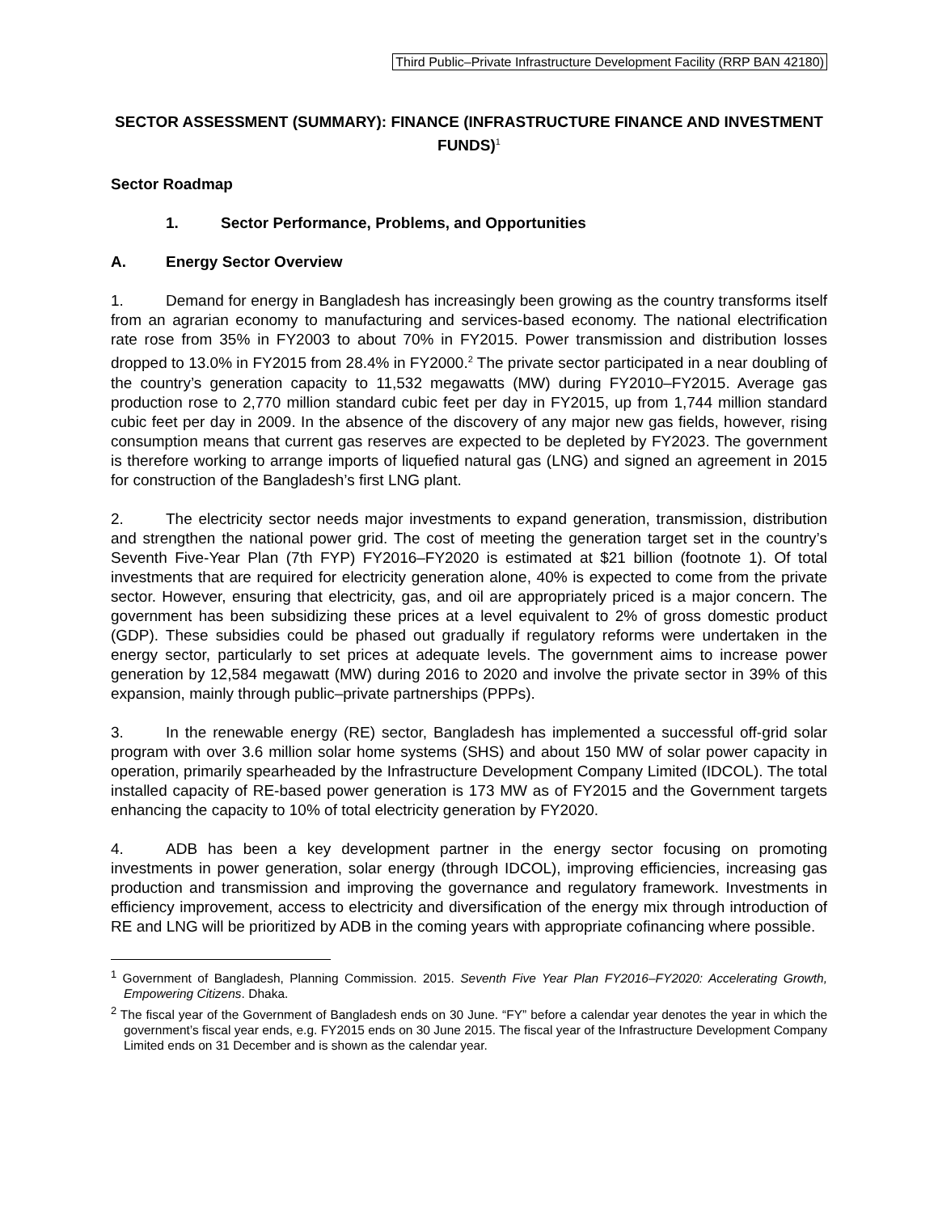Third Public–Private Infrastructure Development Facility (RRP BAN 42180)
SECTOR ASSESSMENT (SUMMARY): FINANCE (INFRASTRUCTURE FINANCE AND INVESTMENT FUNDS)<sup>1</sup>
Sector Roadmap
1. Sector Performance, Problems, and Opportunities
A. Energy Sector Overview
1. Demand for energy in Bangladesh has increasingly been growing as the country transforms itself from an agrarian economy to manufacturing and services-based economy. The national electrification rate rose from 35% in FY2003 to about 70% in FY2015. Power transmission and distribution losses dropped to 13.0% in FY2015 from 28.4% in FY2000.<sup>2</sup> The private sector participated in a near doubling of the country’s generation capacity to 11,532 megawatts (MW) during FY2010–FY2015. Average gas production rose to 2,770 million standard cubic feet per day in FY2015, up from 1,744 million standard cubic feet per day in 2009. In the absence of the discovery of any major new gas fields, however, rising consumption means that current gas reserves are expected to be depleted by FY2023. The government is therefore working to arrange imports of liquefied natural gas (LNG) and signed an agreement in 2015 for construction of the Bangladesh’s first LNG plant.
2. The electricity sector needs major investments to expand generation, transmission, distribution and strengthen the national power grid. The cost of meeting the generation target set in the country’s Seventh Five-Year Plan (7th FYP) FY2016–FY2020 is estimated at $21 billion (footnote 1). Of total investments that are required for electricity generation alone, 40% is expected to come from the private sector. However, ensuring that electricity, gas, and oil are appropriately priced is a major concern. The government has been subsidizing these prices at a level equivalent to 2% of gross domestic product (GDP). These subsidies could be phased out gradually if regulatory reforms were undertaken in the energy sector, particularly to set prices at adequate levels. The government aims to increase power generation by 12,584 megawatt (MW) during 2016 to 2020 and involve the private sector in 39% of this expansion, mainly through public–private partnerships (PPPs).
3. In the renewable energy (RE) sector, Bangladesh has implemented a successful off-grid solar program with over 3.6 million solar home systems (SHS) and about 150 MW of solar power capacity in operation, primarily spearheaded by the Infrastructure Development Company Limited (IDCOL). The total installed capacity of RE-based power generation is 173 MW as of FY2015 and the Government targets enhancing the capacity to 10% of total electricity generation by FY2020.
4. ADB has been a key development partner in the energy sector focusing on promoting investments in power generation, solar energy (through IDCOL), improving efficiencies, increasing gas production and transmission and improving the governance and regulatory framework. Investments in efficiency improvement, access to electricity and diversification of the energy mix through introduction of RE and LNG will be prioritized by ADB in the coming years with appropriate cofinancing where possible.
<sup>1</sup> Government of Bangladesh, Planning Commission. 2015. Seventh Five Year Plan FY2016–FY2020: Accelerating Growth, Empowering Citizens. Dhaka.
<sup>2</sup> The fiscal year of the Government of Bangladesh ends on 30 June. “FY” before a calendar year denotes the year in which the government’s fiscal year ends, e.g. FY2015 ends on 30 June 2015. The fiscal year of the Infrastructure Development Company Limited ends on 31 December and is shown as the calendar year.